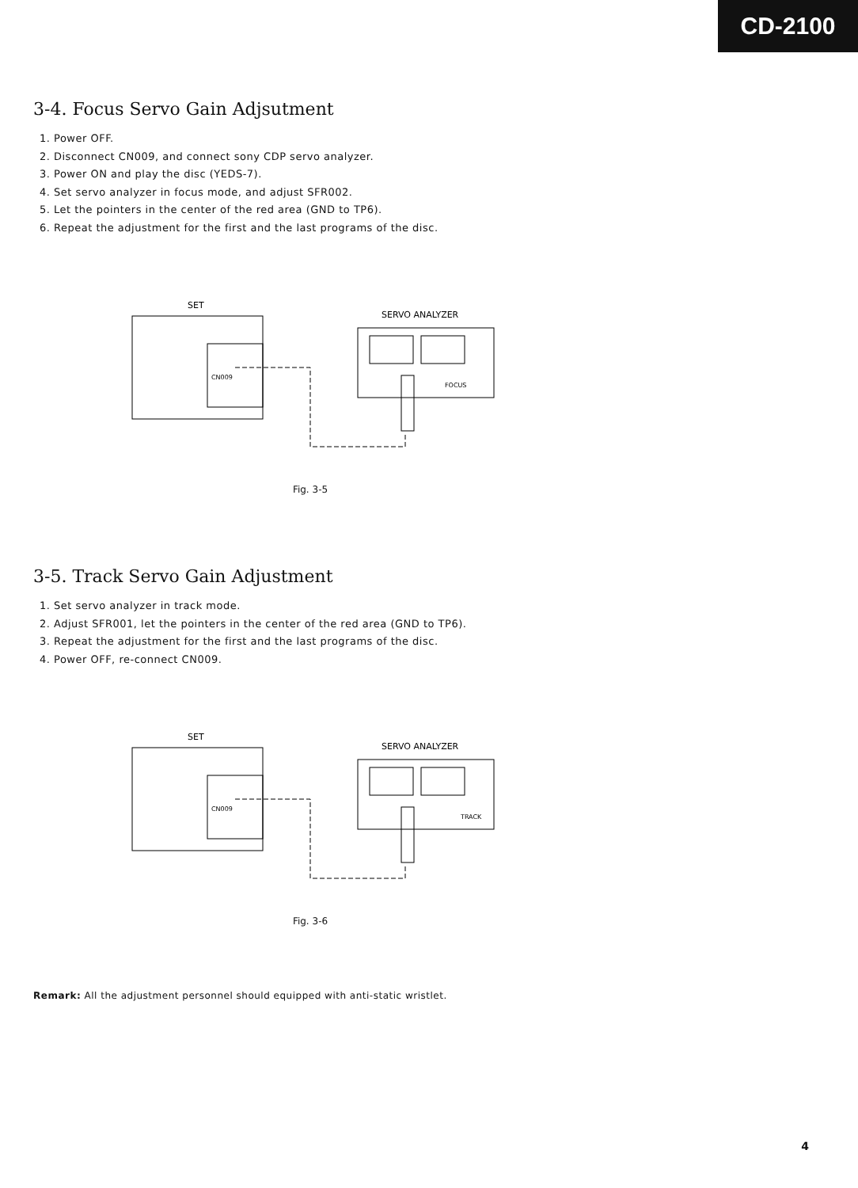CD-2100
3-4. Focus Servo Gain Adjsutment
1. Power OFF.
2. Disconnect CN009, and connect sony CDP servo analyzer.
3. Power ON and play the disc (YEDS-7).
4. Set servo analyzer in focus mode, and adjust SFR002.
5. Let the pointers in the center of the red area (GND to TP6).
6. Repeat the adjustment for the first and the last programs of the disc.
SET
CN009
SERVO ANALYZER
FOCUS
Fig. 3-5
3-5. Track Servo Gain Adjustment
1. Set servo analyzer in track mode.
2. Adjust SFR001, let the pointers in the center of the red area (GND to TP6).
3. Repeat the adjustment for the first and the last programs of the disc.
4. Power OFF, re-connect CN009.
SET
CN009
SERVO ANALYZER
TRACK
Fig. 3-6
Remark: All the adjustment personnel should equipped with anti-static wristlet.
4